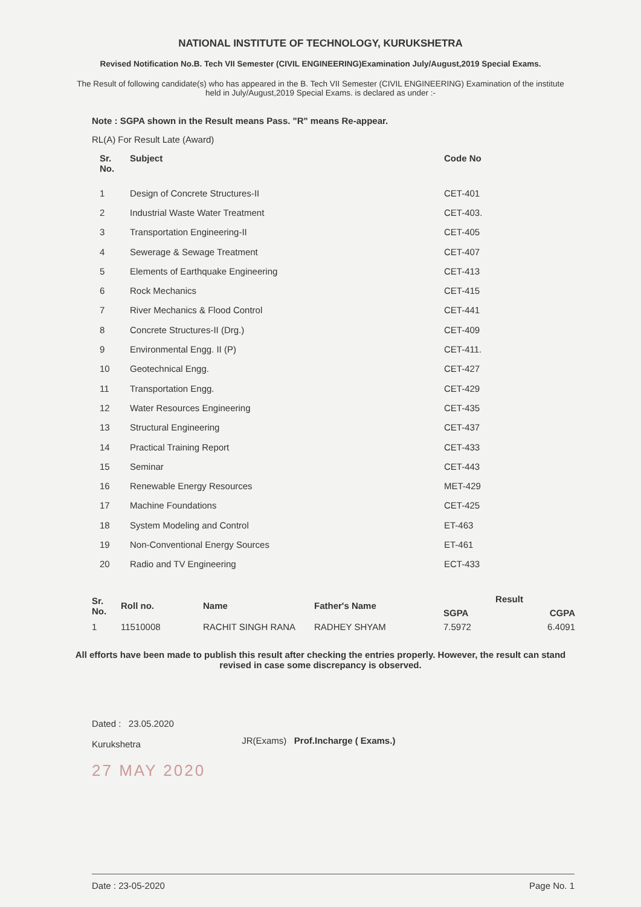NATIONAL INSTITUTE OF TECHNOLOGY, KURUKSHETRA
Revised Notification No.B. Tech VII Semester (CIVIL ENGINEERING)Examination July/August,2019 Special Exams.
The Result of following candidate(s) who has appeared in the B. Tech VII Semester (CIVIL ENGINEERING) Examination of the institute held in July/August,2019 Special Exams. is declared as under :-
Note : SGPA shown in the Result means Pass. "R" means Re-appear.
RL(A) For Result Late (Award)
| Sr. No. | Subject | Code No |
| --- | --- | --- |
| 1 | Design of Concrete Structures-II | CET-401 |
| 2 | Industrial Waste Water Treatment | CET-403. |
| 3 | Transportation Engineering-II | CET-405 |
| 4 | Sewerage & Sewage Treatment | CET-407 |
| 5 | Elements of Earthquake Engineering | CET-413 |
| 6 | Rock Mechanics | CET-415 |
| 7 | River Mechanics & Flood Control | CET-441 |
| 8 | Concrete Structures-II (Drg.) | CET-409 |
| 9 | Environmental Engg. II (P) | CET-411. |
| 10 | Geotechnical Engg. | CET-427 |
| 11 | Transportation Engg. | CET-429 |
| 12 | Water Resources Engineering | CET-435 |
| 13 | Structural Engineering | CET-437 |
| 14 | Practical Training Report | CET-433 |
| 15 | Seminar | CET-443 |
| 16 | Renewable Energy Resources | MET-429 |
| 17 | Machine Foundations | CET-425 |
| 18 | System Modeling and Control | ET-463 |
| 19 | Non-Conventional Energy Sources | ET-461 |
| 20 | Radio and TV Engineering | ECT-433 |
| Sr. No. | Roll no. | Name | Father's Name | Result | |
| --- | --- | --- | --- | --- | --- |
| | | | | SGPA | CGPA |
| 1 | 11510008 | RACHIT SINGH RANA | RADHEY SHYAM | 7.5972 | 6.4091 |
All efforts have been made to publish this result after checking the entries properly. However, the result can stand revised in case some discrepancy is observed.
Dated : 23.05.2020
Kurukshetra
27 MAY 2020
JR(Exams) Prof.Incharge ( Exams.)
Date : 23-05-2020 Page No. 1